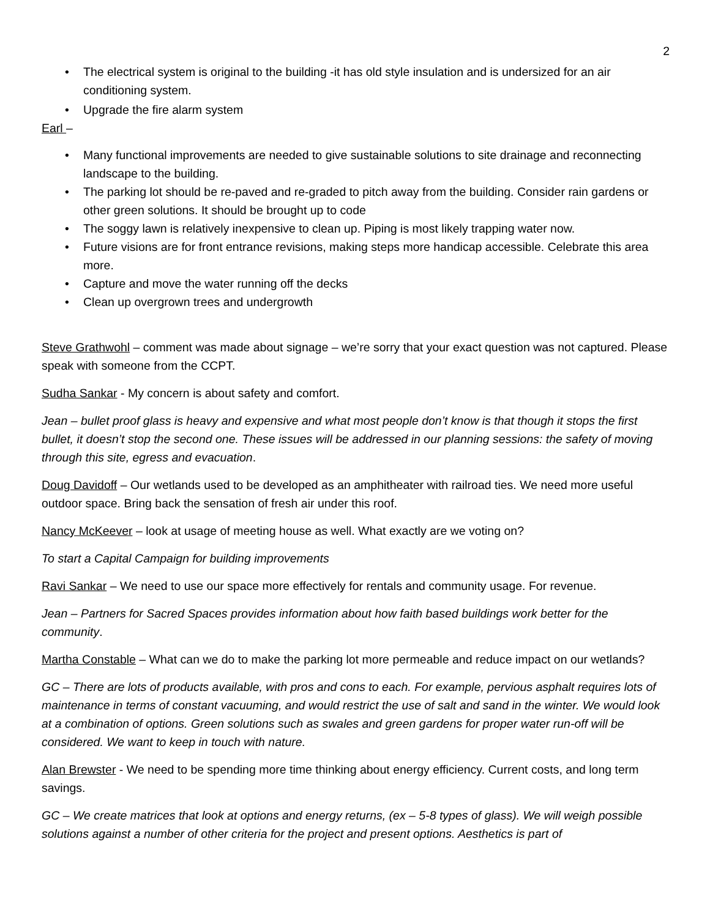2
• The electrical system is original to the building -it has old style insulation and is undersized for an air conditioning system.
• Upgrade the fire alarm system
Earl –
• Many functional improvements are needed to give sustainable solutions to site drainage and reconnecting landscape to the building.
• The parking lot should be re-paved and re-graded to pitch away from the building. Consider rain gardens or other green solutions. It should be brought up to code
• The soggy lawn is relatively inexpensive to clean up. Piping is most likely trapping water now.
• Future visions are for front entrance revisions, making steps more handicap accessible. Celebrate this area more.
• Capture and move the water running off the decks
• Clean up overgrown trees and undergrowth
Steve Grathwohl – comment was made about signage – we’re sorry that your exact question was not captured. Please speak with someone from the CCPT.
Sudha Sankar - My concern is about safety and comfort.
Jean – bullet proof glass is heavy and expensive and what most people don’t know is that though it stops the first bullet, it doesn’t stop the second one. These issues will be addressed in our planning sessions: the safety of moving through this site, egress and evacuation.
Doug Davidoff – Our wetlands used to be developed as an amphitheater with railroad ties. We need more useful outdoor space. Bring back the sensation of fresh air under this roof.
Nancy McKeever – look at usage of meeting house as well. What exactly are we voting on?
To start a Capital Campaign for building improvements
Ravi Sankar – We need to use our space more effectively for rentals and community usage. For revenue.
Jean – Partners for Sacred Spaces provides information about how faith based buildings work better for the community.
Martha Constable – What can we do to make the parking lot more permeable and reduce impact on our wetlands?
GC – There are lots of products available, with pros and cons to each. For example, pervious asphalt requires lots of maintenance in terms of constant vacuuming, and would restrict the use of salt and sand in the winter. We would look at a combination of options. Green solutions such as swales and green gardens for proper water run-off will be considered. We want to keep in touch with nature.
Alan Brewster - We need to be spending more time thinking about energy efficiency. Current costs, and long term savings.
GC – We create matrices that look at options and energy returns, (ex – 5-8 types of glass). We will weigh possible solutions against a number of other criteria for the project and present options. Aesthetics is part of